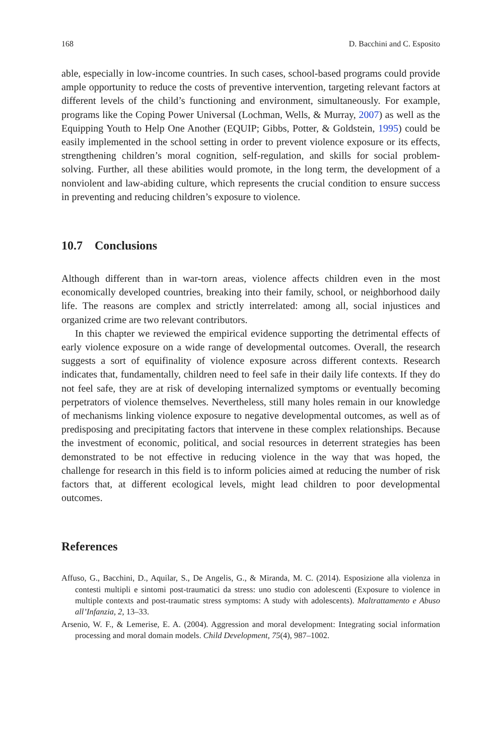168 D. Bacchini and C. Esposito
able, especially in low-income countries. In such cases, school-based programs could provide ample opportunity to reduce the costs of preventive intervention, targeting relevant factors at different levels of the child’s functioning and environment, simultaneously. For example, programs like the Coping Power Universal (Lochman, Wells, & Murray, 2007) as well as the Equipping Youth to Help One Another (EQUIP; Gibbs, Potter, & Goldstein, 1995) could be easily implemented in the school setting in order to prevent violence exposure or its effects, strengthening children’s moral cognition, self-regulation, and skills for social problem-solving. Further, all these abilities would promote, in the long term, the development of a nonviolent and law-abiding culture, which represents the crucial condition to ensure success in preventing and reducing children’s exposure to violence.
10.7 Conclusions
Although different than in war-torn areas, violence affects children even in the most economically developed countries, breaking into their family, school, or neighborhood daily life. The reasons are complex and strictly interrelated: among all, social injustices and organized crime are two relevant contributors.
In this chapter we reviewed the empirical evidence supporting the detrimental effects of early violence exposure on a wide range of developmental outcomes. Overall, the research suggests a sort of equifinality of violence exposure across different contexts. Research indicates that, fundamentally, children need to feel safe in their daily life contexts. If they do not feel safe, they are at risk of developing internalized symptoms or eventually becoming perpetrators of violence themselves. Nevertheless, still many holes remain in our knowledge of mechanisms linking violence exposure to negative developmental outcomes, as well as of predisposing and precipitating factors that intervene in these complex relationships. Because the investment of economic, political, and social resources in deterrent strategies has been demonstrated to be not effective in reducing violence in the way that was hoped, the challenge for research in this field is to inform policies aimed at reducing the number of risk factors that, at different ecological levels, might lead children to poor developmental outcomes.
References
Affuso, G., Bacchini, D., Aquilar, S., De Angelis, G., & Miranda, M. C. (2014). Esposizione alla violenza in contesti multipli e sintomi post-traumatici da stress: uno studio con adolescenti (Exposure to violence in multiple contexts and post-traumatic stress symptoms: A study with adolescents). Maltrattamento e Abuso all’Infanzia, 2, 13–33.
Arsenio, W. F., & Lemerise, E. A. (2004). Aggression and moral development: Integrating social information processing and moral domain models. Child Development, 75(4), 987–1002.